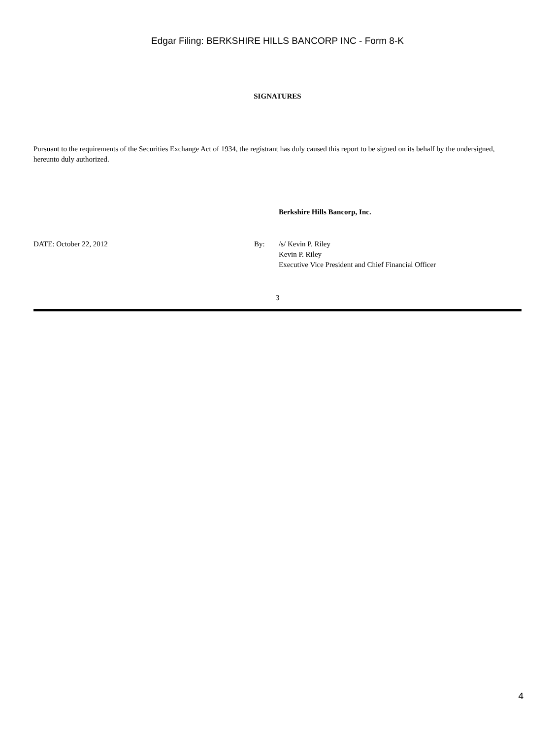Edgar Filing: BERKSHIRE HILLS BANCORP INC - Form 8-K
SIGNATURES
Pursuant to the requirements of the Securities Exchange Act of 1934, the registrant has duly caused this report to be signed on its behalf by the undersigned, hereunto duly authorized.
Berkshire Hills Bancorp, Inc.
DATE: October 22, 2012 By: /s/ Kevin P. Riley
Kevin P. Riley
Executive Vice President and Chief Financial Officer
3
4